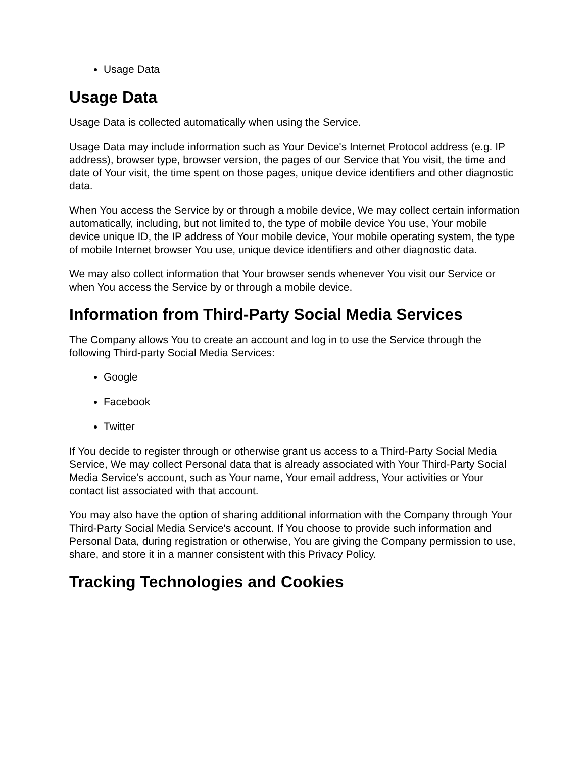Usage Data
Usage Data
Usage Data is collected automatically when using the Service.
Usage Data may include information such as Your Device's Internet Protocol address (e.g. IP address), browser type, browser version, the pages of our Service that You visit, the time and date of Your visit, the time spent on those pages, unique device identifiers and other diagnostic data.
When You access the Service by or through a mobile device, We may collect certain information automatically, including, but not limited to, the type of mobile device You use, Your mobile device unique ID, the IP address of Your mobile device, Your mobile operating system, the type of mobile Internet browser You use, unique device identifiers and other diagnostic data.
We may also collect information that Your browser sends whenever You visit our Service or when You access the Service by or through a mobile device.
Information from Third-Party Social Media Services
The Company allows You to create an account and log in to use the Service through the following Third-party Social Media Services:
Google
Facebook
Twitter
If You decide to register through or otherwise grant us access to a Third-Party Social Media Service, We may collect Personal data that is already associated with Your Third-Party Social Media Service's account, such as Your name, Your email address, Your activities or Your contact list associated with that account.
You may also have the option of sharing additional information with the Company through Your Third-Party Social Media Service's account. If You choose to provide such information and Personal Data, during registration or otherwise, You are giving the Company permission to use, share, and store it in a manner consistent with this Privacy Policy.
Tracking Technologies and Cookies